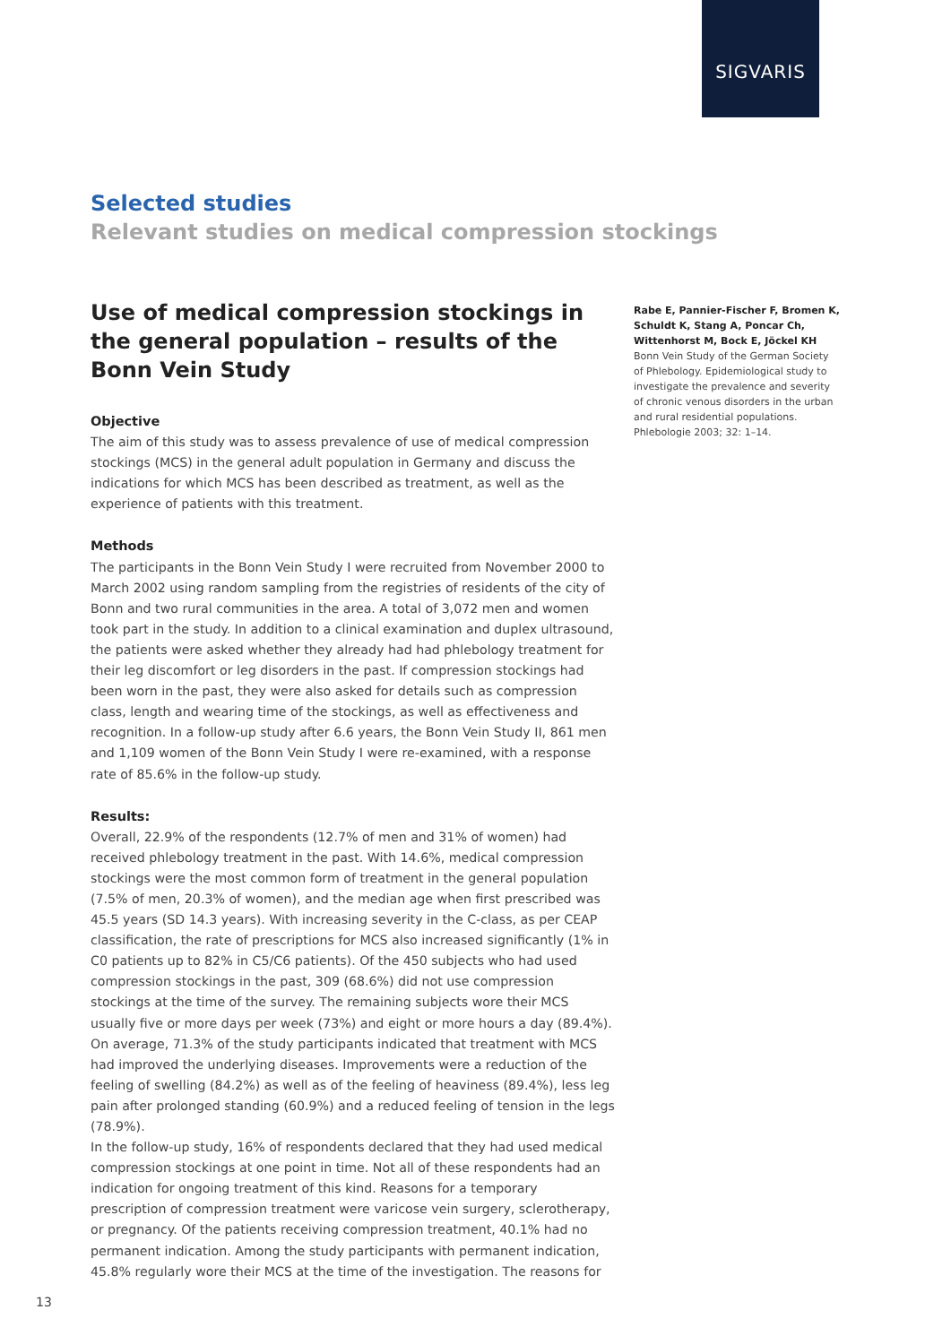SIGVARIS
Selected studies
Relevant studies on medical compression stockings
Use of medical compression stockings in the general population – results of the Bonn Vein Study
Objective
The aim of this study was to assess prevalence of use of medical compression stockings (MCS) in the general adult population in Germany and discuss the indications for which MCS has been described as treatment, as well as the experience of patients with this treatment.
Methods
The participants in the Bonn Vein Study I were recruited from November 2000 to March 2002 using random sampling from the registries of residents of the city of Bonn and two rural communities in the area. A total of 3,072 men and women took part in the study. In addition to a clinical examination and duplex ultrasound, the patients were asked whether they already had had phlebology treatment for their leg discomfort or leg disorders in the past. If compression stockings had been worn in the past, they were also asked for details such as compression class, length and wearing time of the stockings, as well as effectiveness and recognition. In a follow-up study after 6.6 years, the Bonn Vein Study II, 861 men and 1,109 women of the Bonn Vein Study I were re-examined, with a response rate of 85.6% in the follow-up study.
Results:
Overall, 22.9% of the respondents (12.7% of men and 31% of women) had received phlebology treatment in the past. With 14.6%, medical compression stockings were the most common form of treatment in the general population (7.5% of men, 20.3% of women), and the median age when first prescribed was 45.5 years (SD 14.3 years). With increasing severity in the C-class, as per CEAP classification, the rate of prescriptions for MCS also increased significantly (1% in C0 patients up to 82% in C5/C6 patients). Of the 450 subjects who had used compression stockings in the past, 309 (68.6%) did not use compression stockings at the time of the survey. The remaining subjects wore their MCS usually five or more days per week (73%) and eight or more hours a day (89.4%). On average, 71.3% of the study participants indicated that treatment with MCS had improved the underlying diseases. Improvements were a reduction of the feeling of swelling (84.2%) as well as of the feeling of heaviness (89.4%), less leg pain after prolonged standing (60.9%) and a reduced feeling of tension in the legs (78.9%).
In the follow-up study, 16% of respondents declared that they had used medical compression stockings at one point in time. Not all of these respondents had an indication for ongoing treatment of this kind. Reasons for a temporary prescription of compression treatment were varicose vein surgery, sclerotherapy, or pregnancy. Of the patients receiving compression treatment, 40.1% had no permanent indication. Among the study participants with permanent indication, 45.8% regularly wore their MCS at the time of the investigation. The reasons for
Rabe E, Pannier-Fischer F, Bromen K, Schuldt K, Stang A, Poncar Ch, Wittenhorst M, Bock E, Jöckel KH
Bonn Vein Study of the German Society of Phlebology. Epidemiological study to investigate the prevalence and severity of chronic venous disorders in the urban and rural residential populations. Phlebologie 2003; 32: 1–14.
13